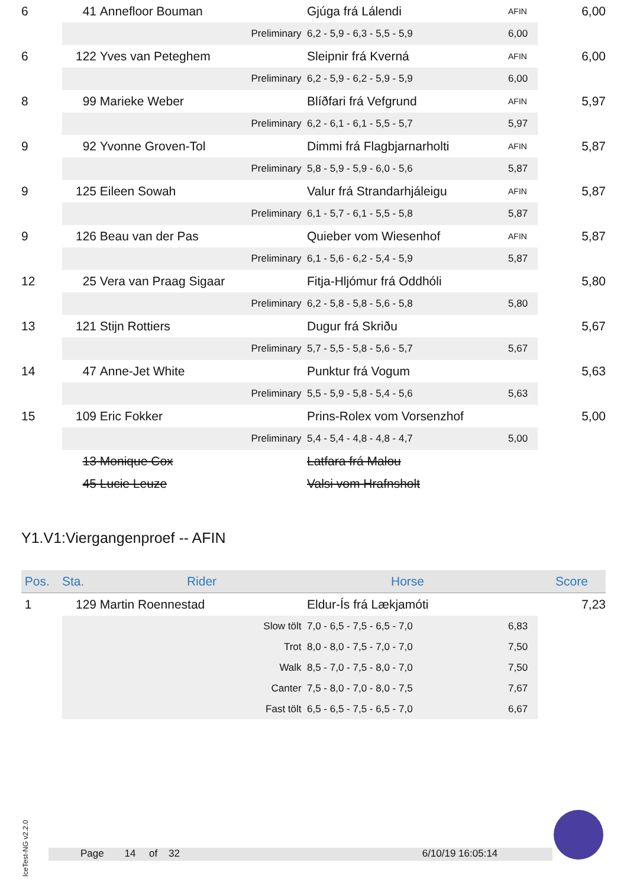| 6 | 41 | Annefloor Bouman | Gjúga frá Lálendi | AFIN | 6,00 |
| | Preliminary | | 6,2 - 5,9 - 6,3 - 5,5 - 5,9 | 6,00 | |
| 6 | 122 | Yves van Peteghem | Sleipnir frá Kverná | AFIN | 6,00 |
| | Preliminary | | 6,2 - 5,9 - 6,2 - 5,9 - 5,9 | 6,00 | |
| 8 | 99 | Marieke Weber | Blíðfari frá Vefgrund | AFIN | 5,97 |
| | Preliminary | | 6,2 - 6,1 - 6,1 - 5,5 - 5,7 | 5,97 | |
| 9 | 92 | Yvonne Groven-Tol | Dimmi frá Flagbjarnarholti | AFIN | 5,87 |
| | Preliminary | | 5,8 - 5,9 - 5,9 - 6,0 - 5,6 | 5,87 | |
| 9 | 125 | Eileen Sowah | Valur frá Strandarhjáleigu | AFIN | 5,87 |
| | Preliminary | | 6,1 - 5,7 - 6,1 - 5,5 - 5,8 | 5,87 | |
| 9 | 126 | Beau van der Pas | Quieber vom Wiesenhof | AFIN | 5,87 |
| | Preliminary | | 6,1 - 5,6 - 6,2 - 5,4 - 5,9 | 5,87 | |
| 12 | 25 | Vera van Praag Sigaar | Fitja-Hljómur frá Oddhóli | | 5,80 |
| | Preliminary | | 6,2 - 5,8 - 5,8 - 5,6 - 5,8 | 5,80 | |
| 13 | 121 | Stijn Rottiers | Dugur frá Skriðu | | 5,67 |
| | Preliminary | | 5,7 - 5,5 - 5,8 - 5,6 - 5,7 | 5,67 | |
| 14 | 47 | Anne-Jet White | Punktur frá Vogum | | 5,63 |
| | Preliminary | | 5,5 - 5,9 - 5,8 - 5,4 - 5,6 | 5,63 | |
| 15 | 109 | Eric Fokker | Prins-Rolex vom Vorsenzhof | | 5,00 |
| | Preliminary | | 5,4 - 5,4 - 4,8 - 4,8 - 4,7 | 5,00 | |
| | 13 | Monique Cox | Latfara frá Malou | | |
| | 45 | Lucie Leuze | Valsi vom Hrafnsholt | | |
Y1.V1:Viergangenproef -- AFIN
| Pos. | Sta. | Rider | Horse | | Score |
| --- | --- | --- | --- | --- | --- |
| 1 | 129 | Martin Roennestad | Eldur-Ís frá Lækjamóti | | 7,23 |
| | Slow tölt | | 7,0 - 6,5 - 7,5 - 6,5 - 7,0 | 6,83 | |
| | Trot | | 8,0 - 8,0 - 7,5 - 7,0 - 7,0 | 7,50 | |
| | Walk | | 8,5 - 7,0 - 7,5 - 8,0 - 7,0 | 7,50 | |
| | Canter | | 7,5 - 8,0 - 7,0 - 8,0 - 7,5 | 7,67 | |
| | Fast tölt | | 6,5 - 6,5 - 7,5 - 6,5 - 7,0 | 6,67 | |
IceTest-NG v2.2.0
Page 14 of 32 6/10/19 16:05:14